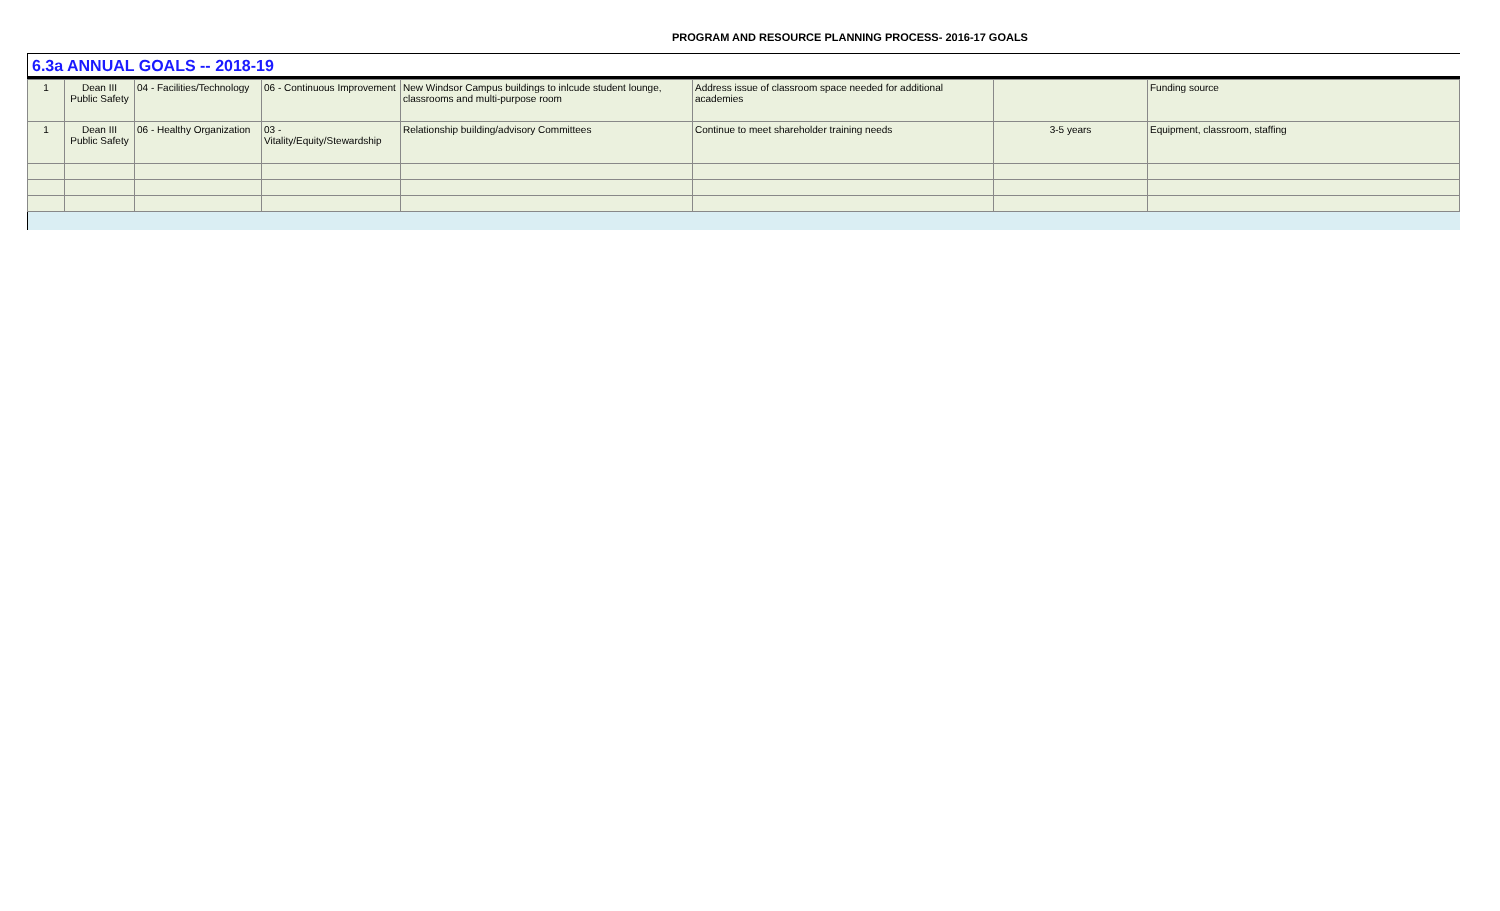PROGRAM AND RESOURCE PLANNING PROCESS- 2016-17 GOALS
6.3a ANNUAL GOALS -- 2018-19
| 1 | Dean III Public Safety | 04 - Facilities/Technology | 06 - Continuous Improvement | New Windsor Campus buildings to inlcude student lounge, classrooms and multi-purpose room | Address issue of classroom space needed for additional academies | | Funding source |
| 1 | Dean III Public Safety | 06 - Healthy Organization | 03 - Vitality/Equity/Stewardship | Relationship building/advisory Committees | Continue to meet shareholder training needs | 3-5 years | Equipment, classroom, staffing |